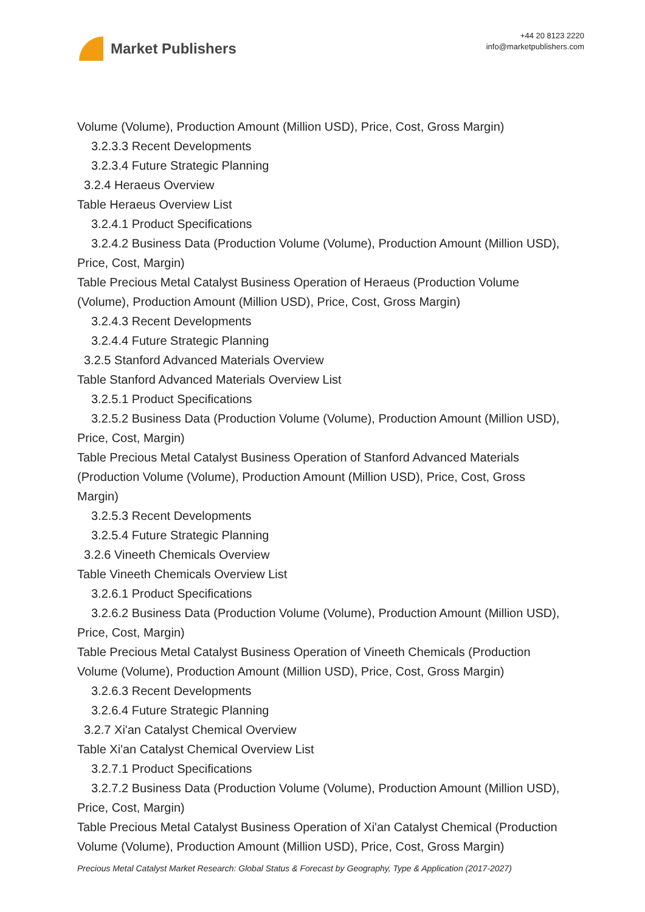Market Publishers
+44 20 8123 2220
info@marketpublishers.com
Volume (Volume), Production Amount (Million USD), Price, Cost, Gross Margin)
3.2.3.3 Recent Developments
3.2.3.4 Future Strategic Planning
3.2.4 Heraeus Overview
Table Heraeus Overview List
3.2.4.1 Product Specifications
3.2.4.2 Business Data (Production Volume (Volume), Production Amount (Million USD), Price, Cost, Margin)
Table Precious Metal Catalyst Business Operation of Heraeus (Production Volume (Volume), Production Amount (Million USD), Price, Cost, Gross Margin)
3.2.4.3 Recent Developments
3.2.4.4 Future Strategic Planning
3.2.5 Stanford Advanced Materials Overview
Table Stanford Advanced Materials Overview List
3.2.5.1 Product Specifications
3.2.5.2 Business Data (Production Volume (Volume), Production Amount (Million USD), Price, Cost, Margin)
Table Precious Metal Catalyst Business Operation of Stanford Advanced Materials (Production Volume (Volume), Production Amount (Million USD), Price, Cost, Gross Margin)
3.2.5.3 Recent Developments
3.2.5.4 Future Strategic Planning
3.2.6 Vineeth Chemicals Overview
Table Vineeth Chemicals Overview List
3.2.6.1 Product Specifications
3.2.6.2 Business Data (Production Volume (Volume), Production Amount (Million USD), Price, Cost, Margin)
Table Precious Metal Catalyst Business Operation of Vineeth Chemicals (Production Volume (Volume), Production Amount (Million USD), Price, Cost, Gross Margin)
3.2.6.3 Recent Developments
3.2.6.4 Future Strategic Planning
3.2.7 Xi'an Catalyst Chemical Overview
Table Xi'an Catalyst Chemical Overview List
3.2.7.1 Product Specifications
3.2.7.2 Business Data (Production Volume (Volume), Production Amount (Million USD), Price, Cost, Margin)
Table Precious Metal Catalyst Business Operation of Xi'an Catalyst Chemical (Production Volume (Volume), Production Amount (Million USD), Price, Cost, Gross Margin)
Precious Metal Catalyst Market Research: Global Status & Forecast by Geography, Type & Application (2017-2027)